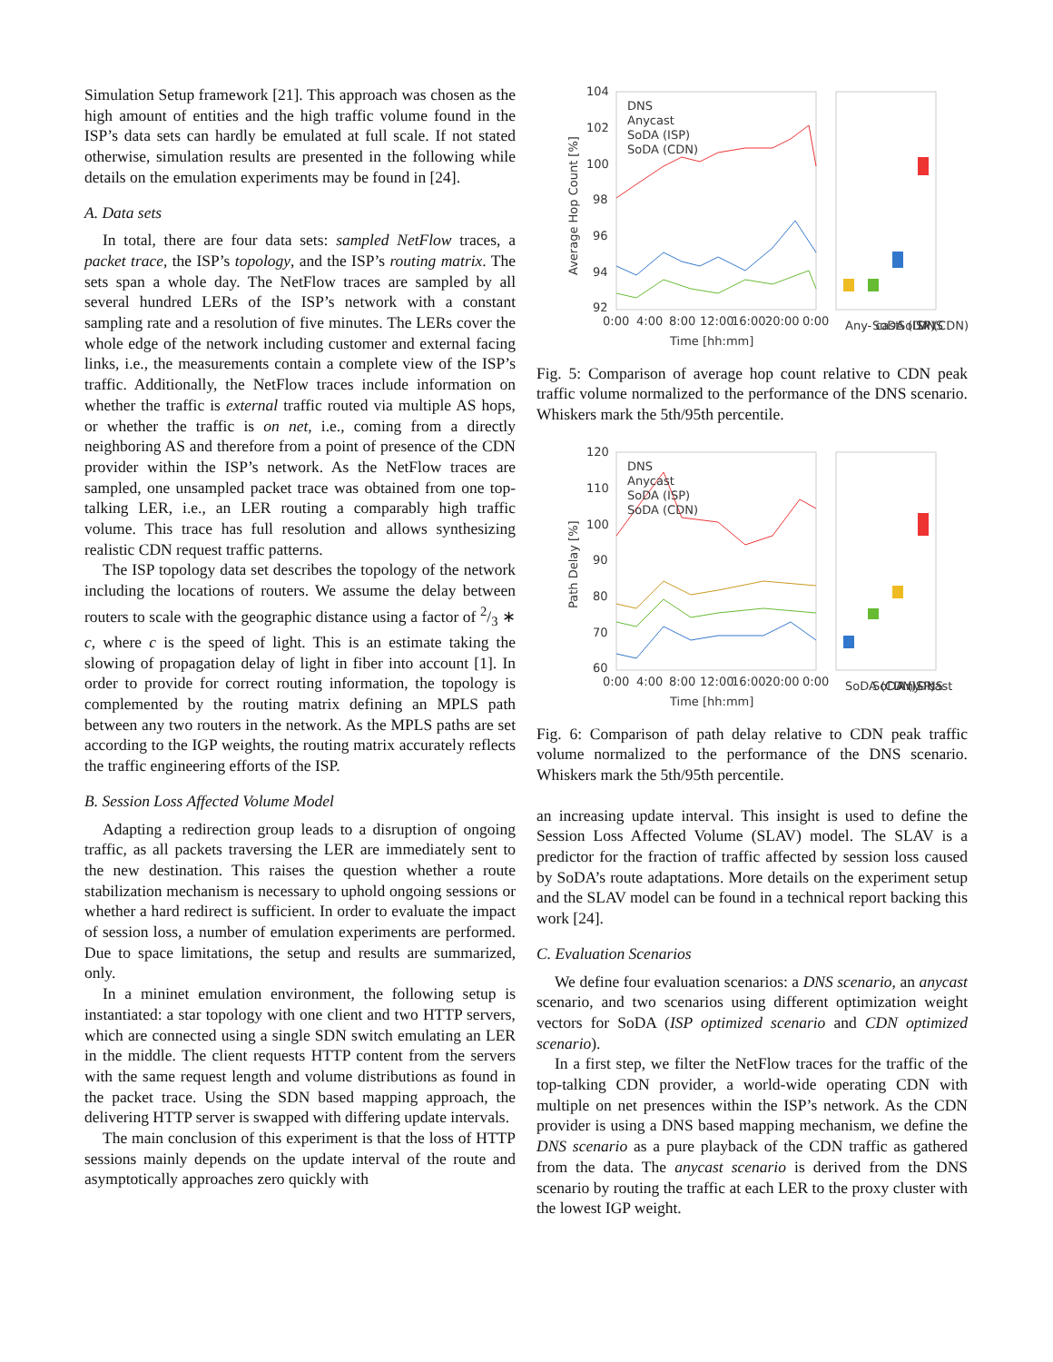Simulation Setup framework [21]. This approach was chosen as the high amount of entities and the high traffic volume found in the ISP’s data sets can hardly be emulated at full scale. If not stated otherwise, simulation results are presented in the following while details on the emulation experiments may be found in [24].
A. Data sets
In total, there are four data sets: sampled NetFlow traces, a packet trace, the ISP’s topology, and the ISP’s routing matrix. The sets span a whole day. The NetFlow traces are sampled by all several hundred LERs of the ISP’s network with a constant sampling rate and a resolution of five minutes. The LERs cover the whole edge of the network including customer and external facing links, i.e., the measurements contain a complete view of the ISP’s traffic. Additionally, the NetFlow traces include information on whether the traffic is external traffic routed via multiple AS hops, or whether the traffic is on net, i.e., coming from a directly neighboring AS and therefore from a point of presence of the CDN provider within the ISP’s network. As the NetFlow traces are sampled, one unsampled packet trace was obtained from one top-talking LER, i.e., an LER routing a comparably high traffic volume. This trace has full resolution and allows synthesizing realistic CDN request traffic patterns.
The ISP topology data set describes the topology of the network including the locations of routers. We assume the delay between routers to scale with the geographic distance using a factor of 2/3 ∗ c, where c is the speed of light. This is an estimate taking the slowing of propagation delay of light in fiber into account [1]. In order to provide for correct routing information, the topology is complemented by the routing matrix defining an MPLS path between any two routers in the network. As the MPLS paths are set according to the IGP weights, the routing matrix accurately reflects the traffic engineering efforts of the ISP.
B. Session Loss Affected Volume Model
Adapting a redirection group leads to a disruption of ongoing traffic, as all packets traversing the LER are immediately sent to the new destination. This raises the question whether a route stabilization mechanism is necessary to uphold ongoing sessions or whether a hard redirect is sufficient. In order to evaluate the impact of session loss, a number of emulation experiments are performed. Due to space limitations, the setup and results are summarized, only.
In a mininet emulation environment, the following setup is instantiated: a star topology with one client and two HTTP servers, which are connected using a single SDN switch emulating an LER in the middle. The client requests HTTP content from the servers with the same request length and volume distributions as found in the packet trace. Using the SDN based mapping approach, the delivering HTTP server is swapped with differing update intervals.
The main conclusion of this experiment is that the loss of HTTP sessions mainly depends on the update interval of the route and asymptotically approaches zero quickly with
104
102
100
98
96
94
92
Average Hop Count [%]
DNS
Anycast
SoDA (ISP)
SoDA (CDN)
0:00
4:00
8:00
12:00
16:00
20:00
0:00
Time [hh:mm]
Any- cast
SoDA (ISP)
SoDA (CDN)
DNS
Fig. 5: Comparison of average hop count relative to CDN peak traffic volume normalized to the performance of the DNS scenario. Whiskers mark the 5th/95th percentile.
120
110
100
90
80
70
60
Path Delay [%]
DNS
Anycast
SoDA (ISP)
SoDA (CDN)
0:00
4:00
8:00
12:00
16:00
20:00
0:00
Time [hh:mm]
SoDA (CDN)
SoDA (ISP)
Any- cast
DNS
Fig. 6: Comparison of path delay relative to CDN peak traffic volume normalized to the performance of the DNS scenario. Whiskers mark the 5th/95th percentile.
an increasing update interval. This insight is used to define the Session Loss Affected Volume (SLAV) model. The SLAV is a predictor for the fraction of traffic affected by session loss caused by SoDA’s route adaptations. More details on the experiment setup and the SLAV model can be found in a technical report backing this work [24].
C. Evaluation Scenarios
We define four evaluation scenarios: a DNS scenario, an anycast scenario, and two scenarios using different optimization weight vectors for SoDA (ISP optimized scenario and CDN optimized scenario).
In a first step, we filter the NetFlow traces for the traffic of the top-talking CDN provider, a world-wide operating CDN with multiple on net presences within the ISP’s network. As the CDN provider is using a DNS based mapping mechanism, we define the DNS scenario as a pure playback of the CDN traffic as gathered from the data. The anycast scenario is derived from the DNS scenario by routing the traffic at each LER to the proxy cluster with the lowest IGP weight.